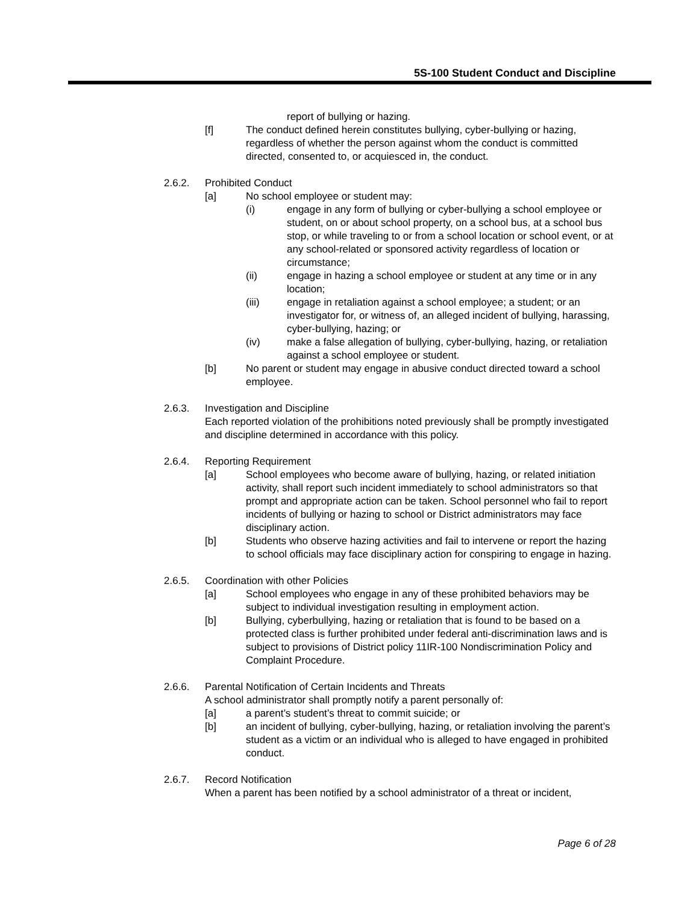5S-100 Student Conduct and Discipline
report of bullying or hazing.
[f] The conduct defined herein constitutes bullying, cyber-bullying or hazing, regardless of whether the person against whom the conduct is committed directed, consented to, or acquiesced in, the conduct.
2.6.2. Prohibited Conduct
[a] No school employee or student may:
(i) engage in any form of bullying or cyber-bullying a school employee or student, on or about school property, on a school bus, at a school bus stop, or while traveling to or from a school location or school event, or at any school-related or sponsored activity regardless of location or circumstance;
(ii) engage in hazing a school employee or student at any time or in any location;
(iii) engage in retaliation against a school employee; a student; or an investigator for, or witness of, an alleged incident of bullying, harassing, cyber-bullying, hazing; or
(iv) make a false allegation of bullying, cyber-bullying, hazing, or retaliation against a school employee or student.
[b] No parent or student may engage in abusive conduct directed toward a school employee.
2.6.3. Investigation and Discipline
Each reported violation of the prohibitions noted previously shall be promptly investigated and discipline determined in accordance with this policy.
2.6.4. Reporting Requirement
[a] School employees who become aware of bullying, hazing, or related initiation activity, shall report such incident immediately to school administrators so that prompt and appropriate action can be taken. School personnel who fail to report incidents of bullying or hazing to school or District administrators may face disciplinary action.
[b] Students who observe hazing activities and fail to intervene or report the hazing to school officials may face disciplinary action for conspiring to engage in hazing.
2.6.5. Coordination with other Policies
[a] School employees who engage in any of these prohibited behaviors may be subject to individual investigation resulting in employment action.
[b] Bullying, cyberbullying, hazing or retaliation that is found to be based on a protected class is further prohibited under federal anti-discrimination laws and is subject to provisions of District policy 11IR-100 Nondiscrimination Policy and Complaint Procedure.
2.6.6. Parental Notification of Certain Incidents and Threats
A school administrator shall promptly notify a parent personally of:
[a] a parent’s student’s threat to commit suicide; or
[b] an incident of bullying, cyber-bullying, hazing, or retaliation involving the parent’s student as a victim or an individual who is alleged to have engaged in prohibited conduct.
2.6.7. Record Notification
When a parent has been notified by a school administrator of a threat or incident,
Page 6 of 28